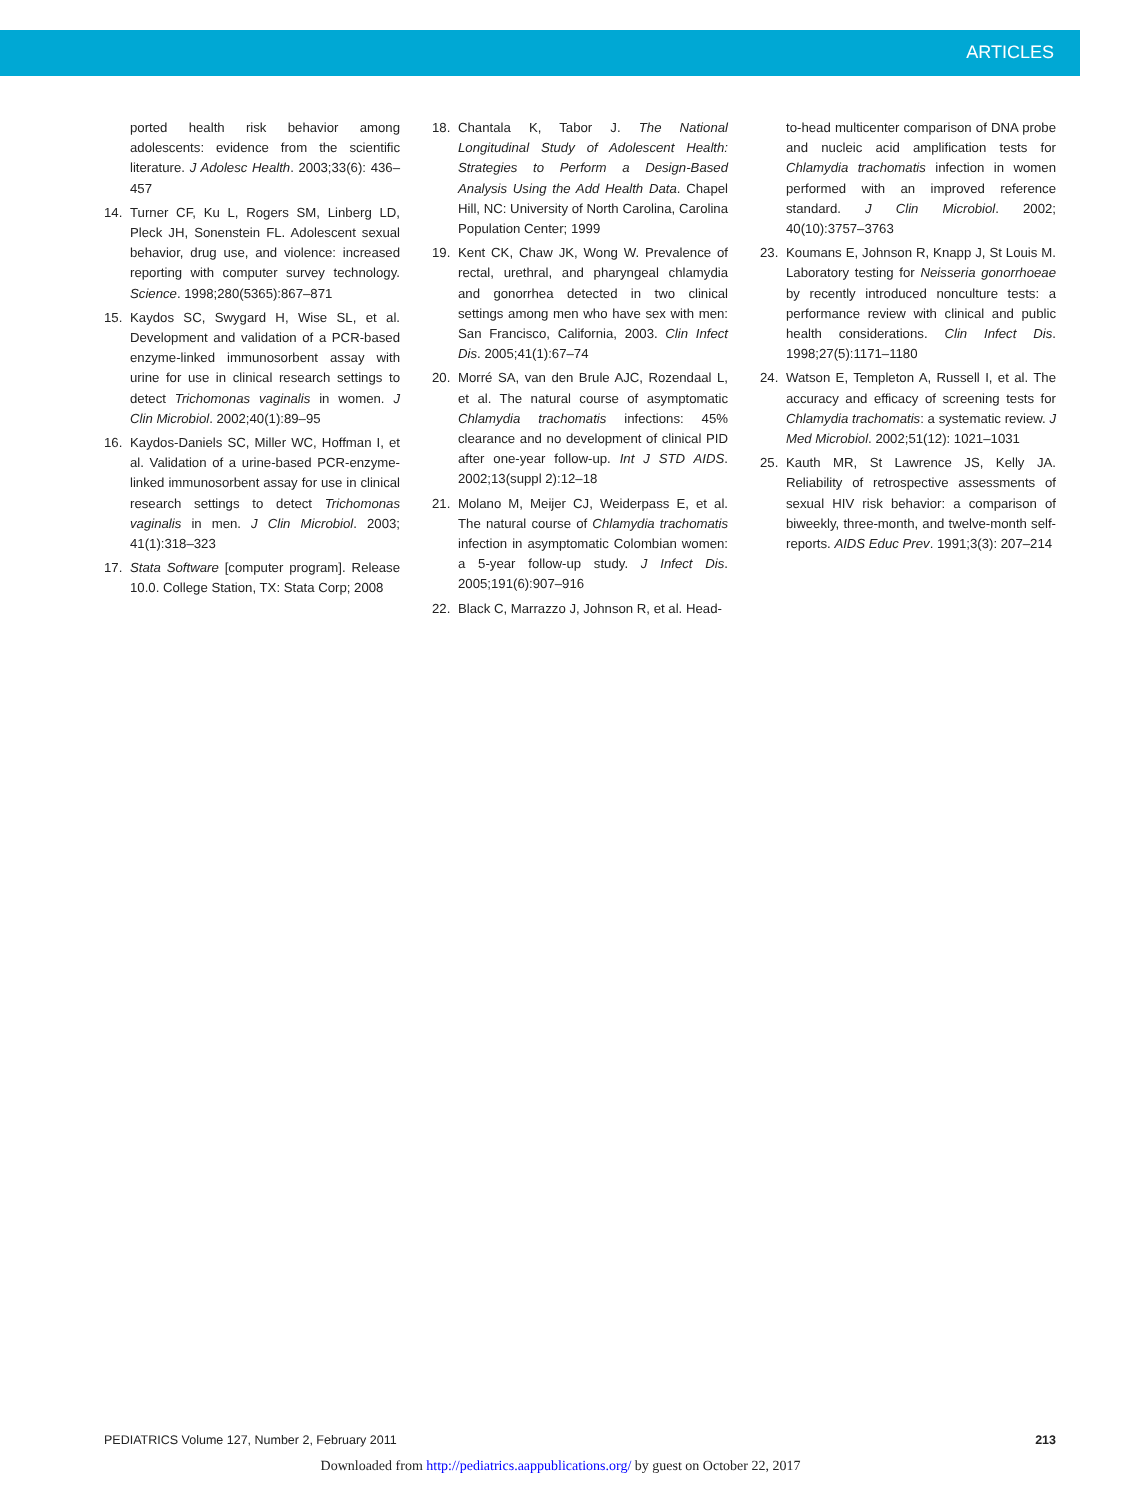ARTICLES
ported health risk behavior among adolescents: evidence from the scientific literature. J Adolesc Health. 2003;33(6): 436–457
14. Turner CF, Ku L, Rogers SM, Linberg LD, Pleck JH, Sonenstein FL. Adolescent sexual behavior, drug use, and violence: increased reporting with computer survey technology. Science. 1998;280(5365):867–871
15. Kaydos SC, Swygard H, Wise SL, et al. Development and validation of a PCR-based enzyme-linked immunosorbent assay with urine for use in clinical research settings to detect Trichomonas vaginalis in women. J Clin Microbiol. 2002;40(1):89–95
16. Kaydos-Daniels SC, Miller WC, Hoffman I, et al. Validation of a urine-based PCR-enzyme-linked immunosorbent assay for use in clinical research settings to detect Trichomonas vaginalis in men. J Clin Microbiol. 2003; 41(1):318–323
17. Stata Software [computer program]. Release 10.0. College Station, TX: Stata Corp; 2008
18. Chantala K, Tabor J. The National Longitudinal Study of Adolescent Health: Strategies to Perform a Design-Based Analysis Using the Add Health Data. Chapel Hill, NC: University of North Carolina, Carolina Population Center; 1999
19. Kent CK, Chaw JK, Wong W. Prevalence of rectal, urethral, and pharyngeal chlamydia and gonorrhea detected in two clinical settings among men who have sex with men: San Francisco, California, 2003. Clin Infect Dis. 2005;41(1):67–74
20. Morré SA, van den Brule AJC, Rozendaal L, et al. The natural course of asymptomatic Chlamydia trachomatis infections: 45% clearance and no development of clinical PID after one-year follow-up. Int J STD AIDS. 2002;13(suppl 2):12–18
21. Molano M, Meijer CJ, Weiderpass E, et al. The natural course of Chlamydia trachomatis infection in asymptomatic Colombian women: a 5-year follow-up study. J Infect Dis. 2005;191(6):907–916
22. Black C, Marrazzo J, Johnson R, et al. Head-
to-head multicenter comparison of DNA probe and nucleic acid amplification tests for Chlamydia trachomatis infection in women performed with an improved reference standard. J Clin Microbiol. 2002; 40(10):3757–3763
23. Koumans E, Johnson R, Knapp J, St Louis M. Laboratory testing for Neisseria gonorrhoeae by recently introduced nonculture tests: a performance review with clinical and public health considerations. Clin Infect Dis. 1998;27(5):1171–1180
24. Watson E, Templeton A, Russell I, et al. The accuracy and efficacy of screening tests for Chlamydia trachomatis: a systematic review. J Med Microbiol. 2002;51(12): 1021–1031
25. Kauth MR, St Lawrence JS, Kelly JA. Reliability of retrospective assessments of sexual HIV risk behavior: a comparison of biweekly, three-month, and twelve-month self-reports. AIDS Educ Prev. 1991;3(3): 207–214
PEDIATRICS Volume 127, Number 2, February 2011 213
Downloaded from http://pediatrics.aappublications.org/ by guest on October 22, 2017